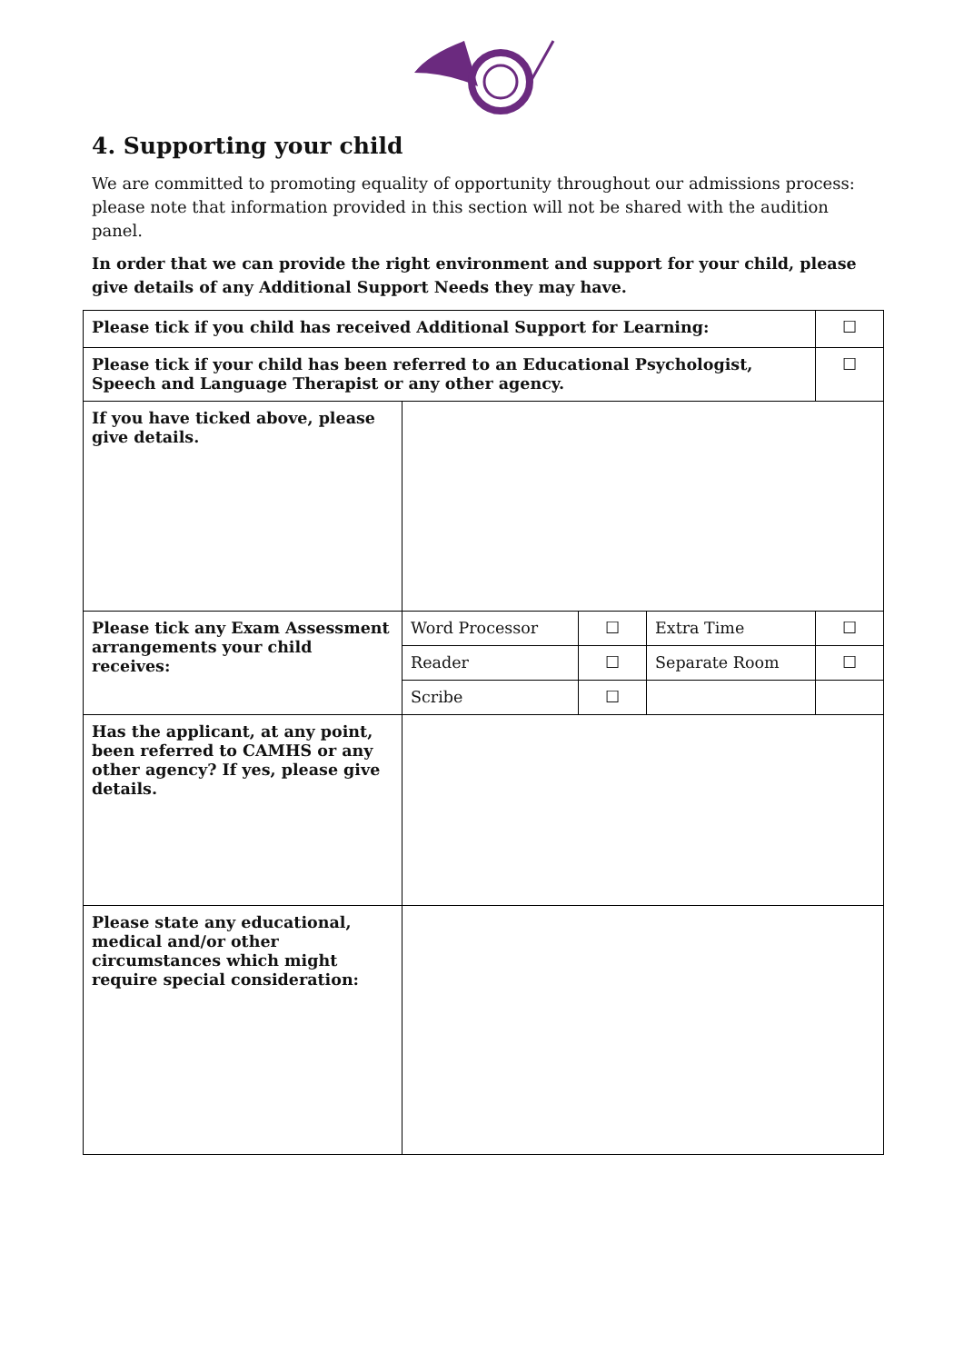4. Supporting your child
We are committed to promoting equality of opportunity throughout our admissions process: please note that information provided in this section will not be shared with the audition panel.
In order that we can provide the right environment and support for your child, please give details of any Additional Support Needs they may have.
| Please tick if you child has received Additional Support for Learning: | | | | | ☐ |
| Please tick if your child has been referred to an Educational Psychologist, Speech and Language Therapist or any other agency. | | | | | ☐ |
| If you have ticked above, please give details. | | | | | |
| Please tick any Exam Assessment arrangements your child receives: | Word Processor | ☐ | Extra Time | ☐ | |
| | Reader | ☐ | Separate Room | ☐ | |
| | Scribe | ☐ | | | |
| Has the applicant, at any point, been referred to CAMHS or any other agency? If yes, please give details. | | | | | |
| Please state any educational, medical and/or other circumstances which might require special consideration: | | | | | |